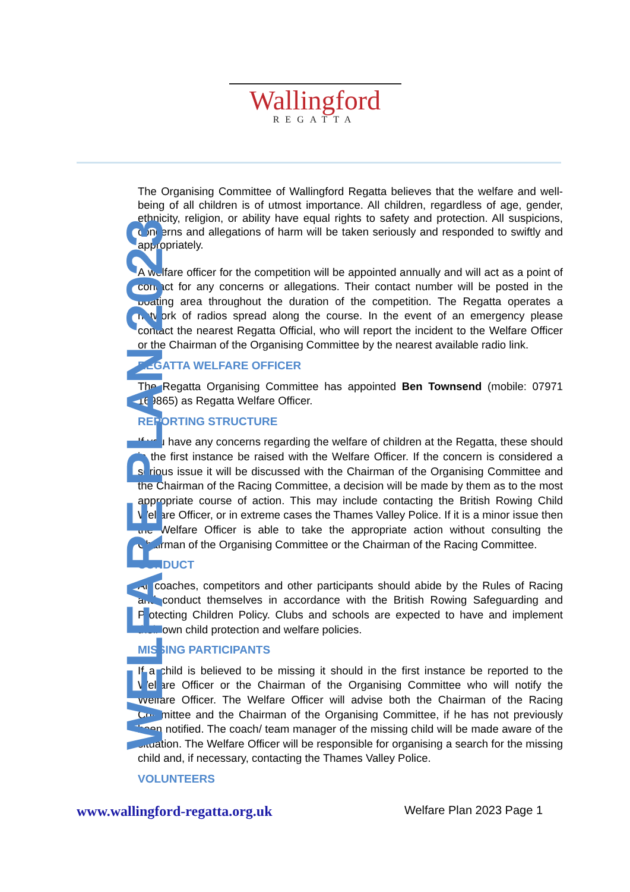Wallingford
REGATTA
WELFARE PLAN 2023
The Organising Committee of Wallingford Regatta believes that the welfare and well-being of all children is of utmost importance. All children, regardless of age, gender, ethnicity, religion, or ability have equal rights to safety and protection. All suspicions, concerns and allegations of harm will be taken seriously and responded to swiftly and appropriately.
A welfare officer for the competition will be appointed annually and will act as a point of contact for any concerns or allegations. Their contact number will be posted in the boating area throughout the duration of the competition. The Regatta operates a network of radios spread along the course. In the event of an emergency please contact the nearest Regatta Official, who will report the incident to the Welfare Officer or the Chairman of the Organising Committee by the nearest available radio link.
REGATTA WELFARE OFFICER
The Regatta Organising Committee has appointed Ben Townsend (mobile: 07971 169865) as Regatta Welfare Officer.
REPORTING STRUCTURE
If you have any concerns regarding the welfare of children at the Regatta, these should in the first instance be raised with the Welfare Officer. If the concern is considered a serious issue it will be discussed with the Chairman of the Organising Committee and the Chairman of the Racing Committee, a decision will be made by them as to the most appropriate course of action. This may include contacting the British Rowing Child Welfare Officer, or in extreme cases the Thames Valley Police. If it is a minor issue then the Welfare Officer is able to take the appropriate action without consulting the Chairman of the Organising Committee or the Chairman of the Racing Committee.
CONDUCT
All coaches, competitors and other participants should abide by the Rules of Racing and conduct themselves in accordance with the British Rowing Safeguarding and Protecting Children Policy. Clubs and schools are expected to have and implement their own child protection and welfare policies.
MISSING PARTICIPANTS
If a child is believed to be missing it should in the first instance be reported to the Welfare Officer or the Chairman of the Organising Committee who will notify the Welfare Officer. The Welfare Officer will advise both the Chairman of the Racing Committee and the Chairman of the Organising Committee, if he has not previously been notified. The coach/ team manager of the missing child will be made aware of the situation. The Welfare Officer will be responsible for organising a search for the missing child and, if necessary, contacting the Thames Valley Police.
VOLUNTEERS
www.wallingford-regatta.org.uk Welfare Plan 2023 Page 1